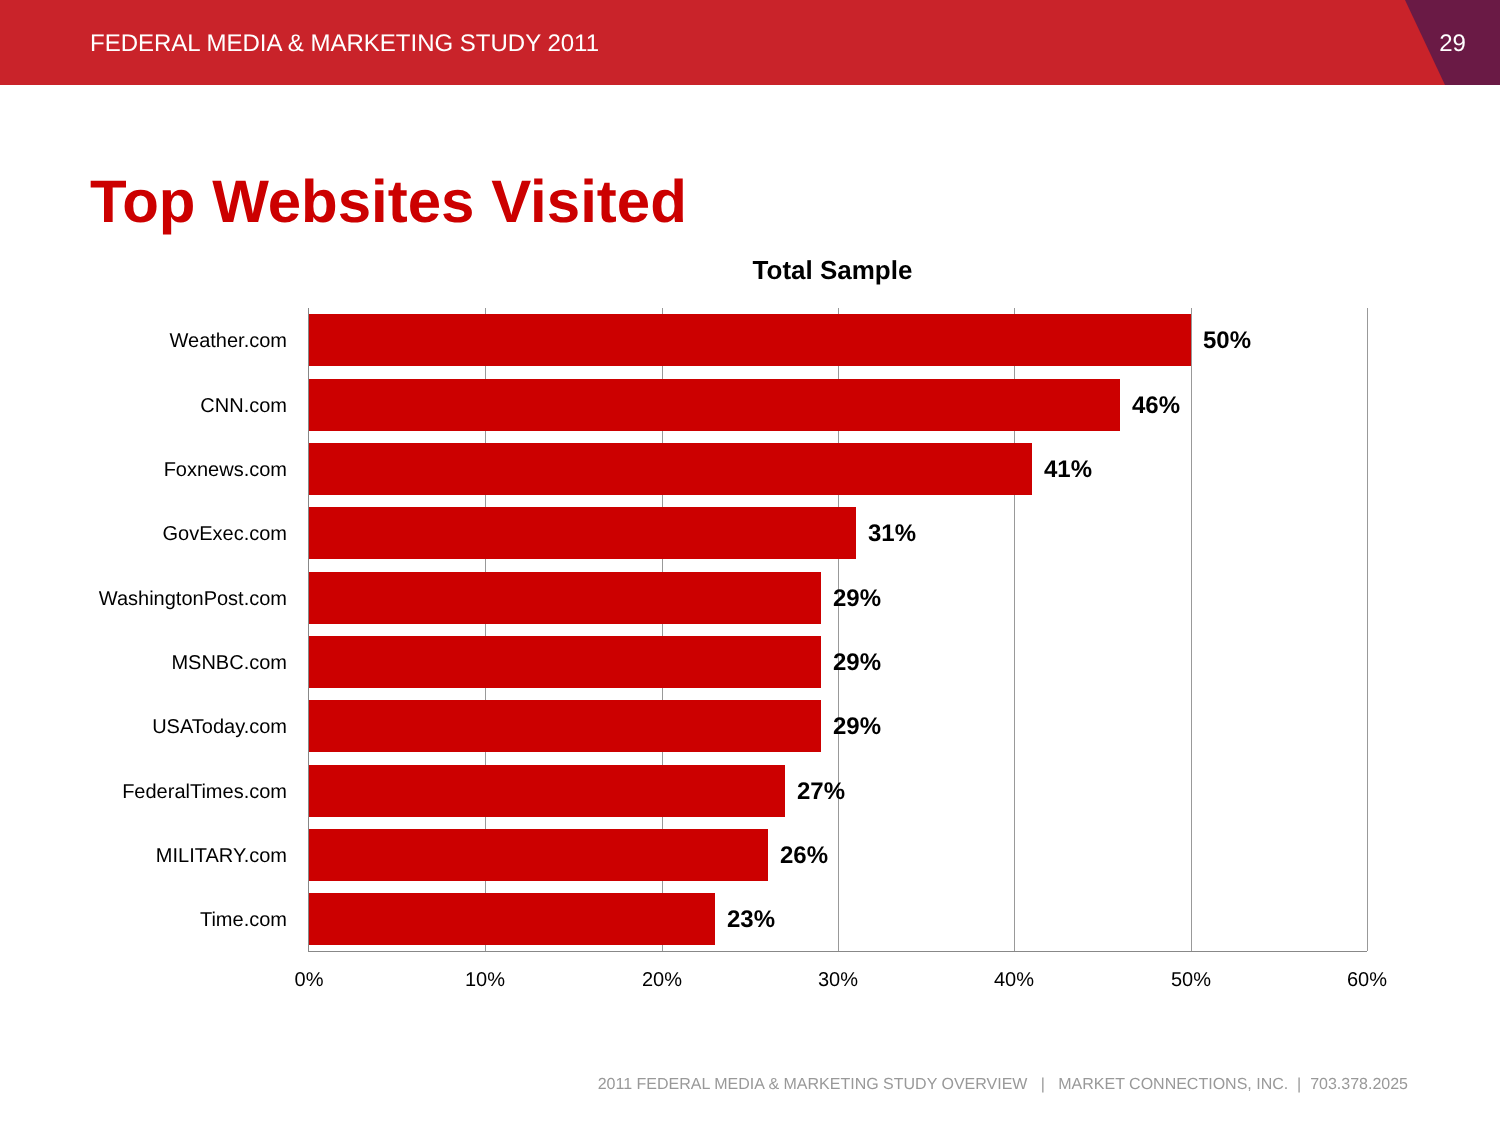FEDERAL MEDIA & MARKETING STUDY 2011
29
Top Websites Visited
Total Sample
Weather.com 50%
CNN.com 46%
Foxnews.com 41%
GovExec.com 31%
WashingtonPost.com 29%
MSNBC.com 29%
USAToday.com 29%
FederalTimes.com 27%
MILITARY.com 26%
Time.com 23%
0% 10% 20% 30% 40% 50% 60%
2011 FEDERAL MEDIA & MARKETING STUDY OVERVIEW | MARKET CONNECTIONS, INC. | 703.378.2025